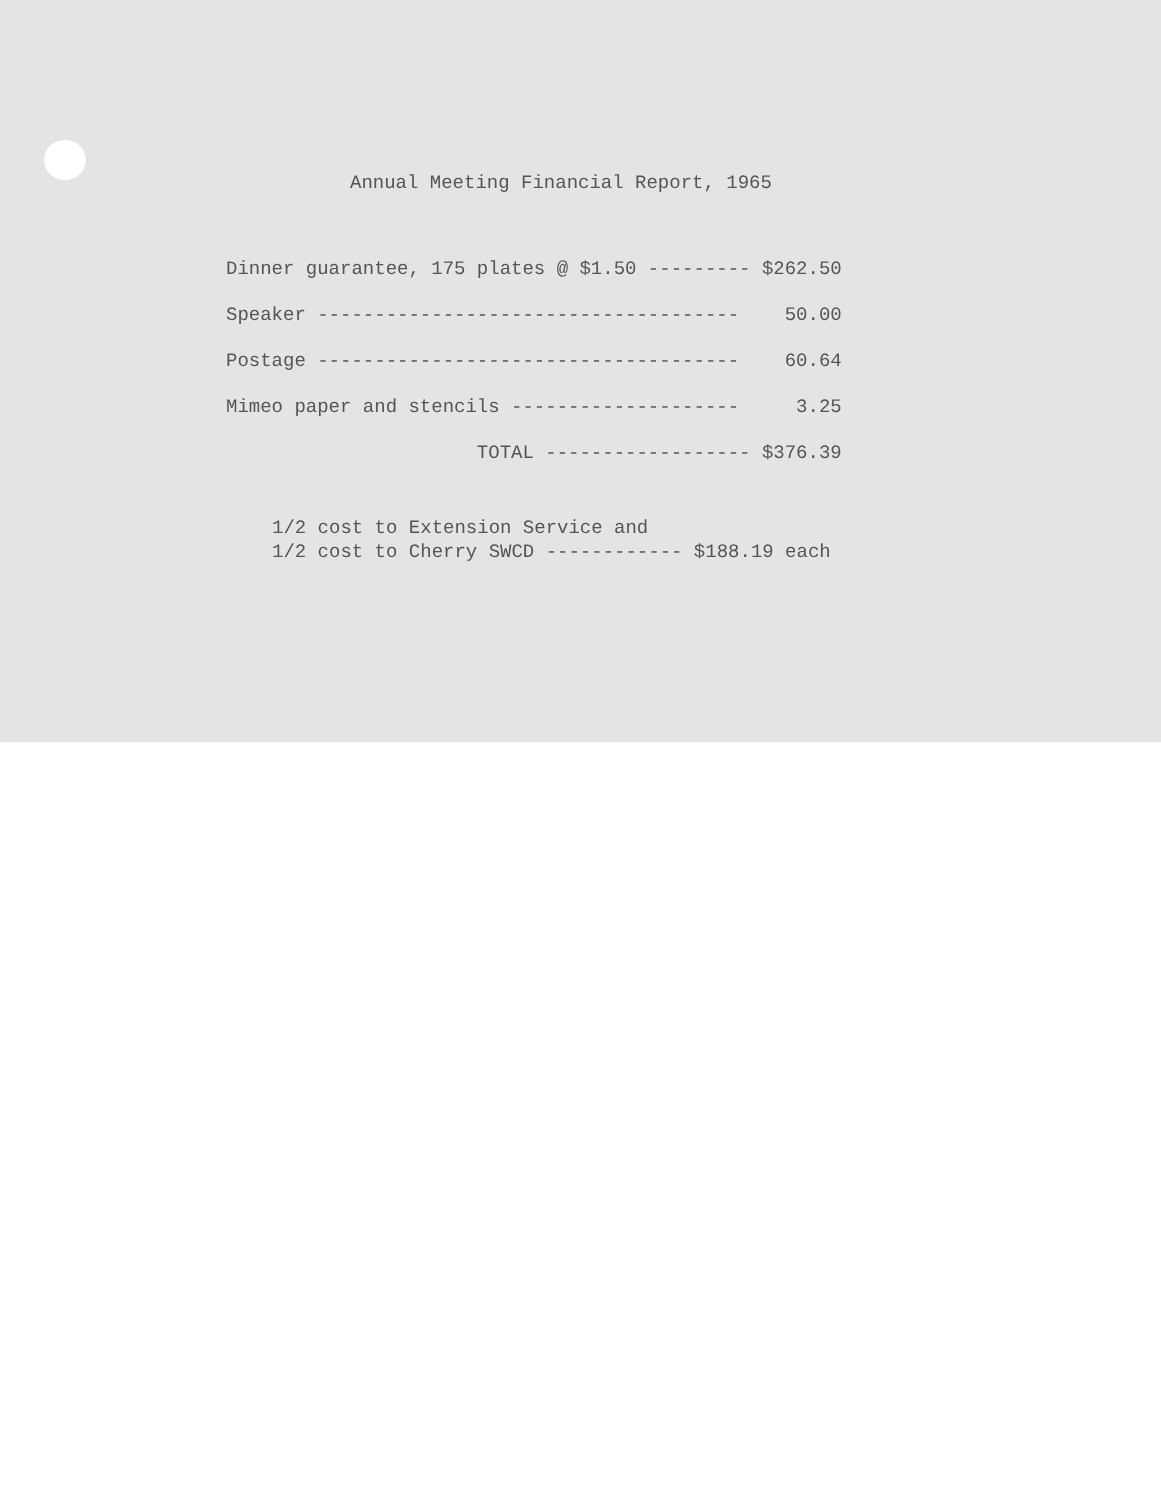Annual Meeting Financial Report, 1965
| Dinner guarantee, 175 plates @ $1.50 --------- | $262.50 |
| Speaker ------------------------------------- | 50.00 |
| Postage ------------------------------------- | 60.64 |
| Mimeo paper and stencils -------------------- | 3.25 |
| TOTAL ------------------ | $376.39 |
1/2 cost to Extension Service and 1/2 cost to Cherry SWCD ------------ $188.19 each